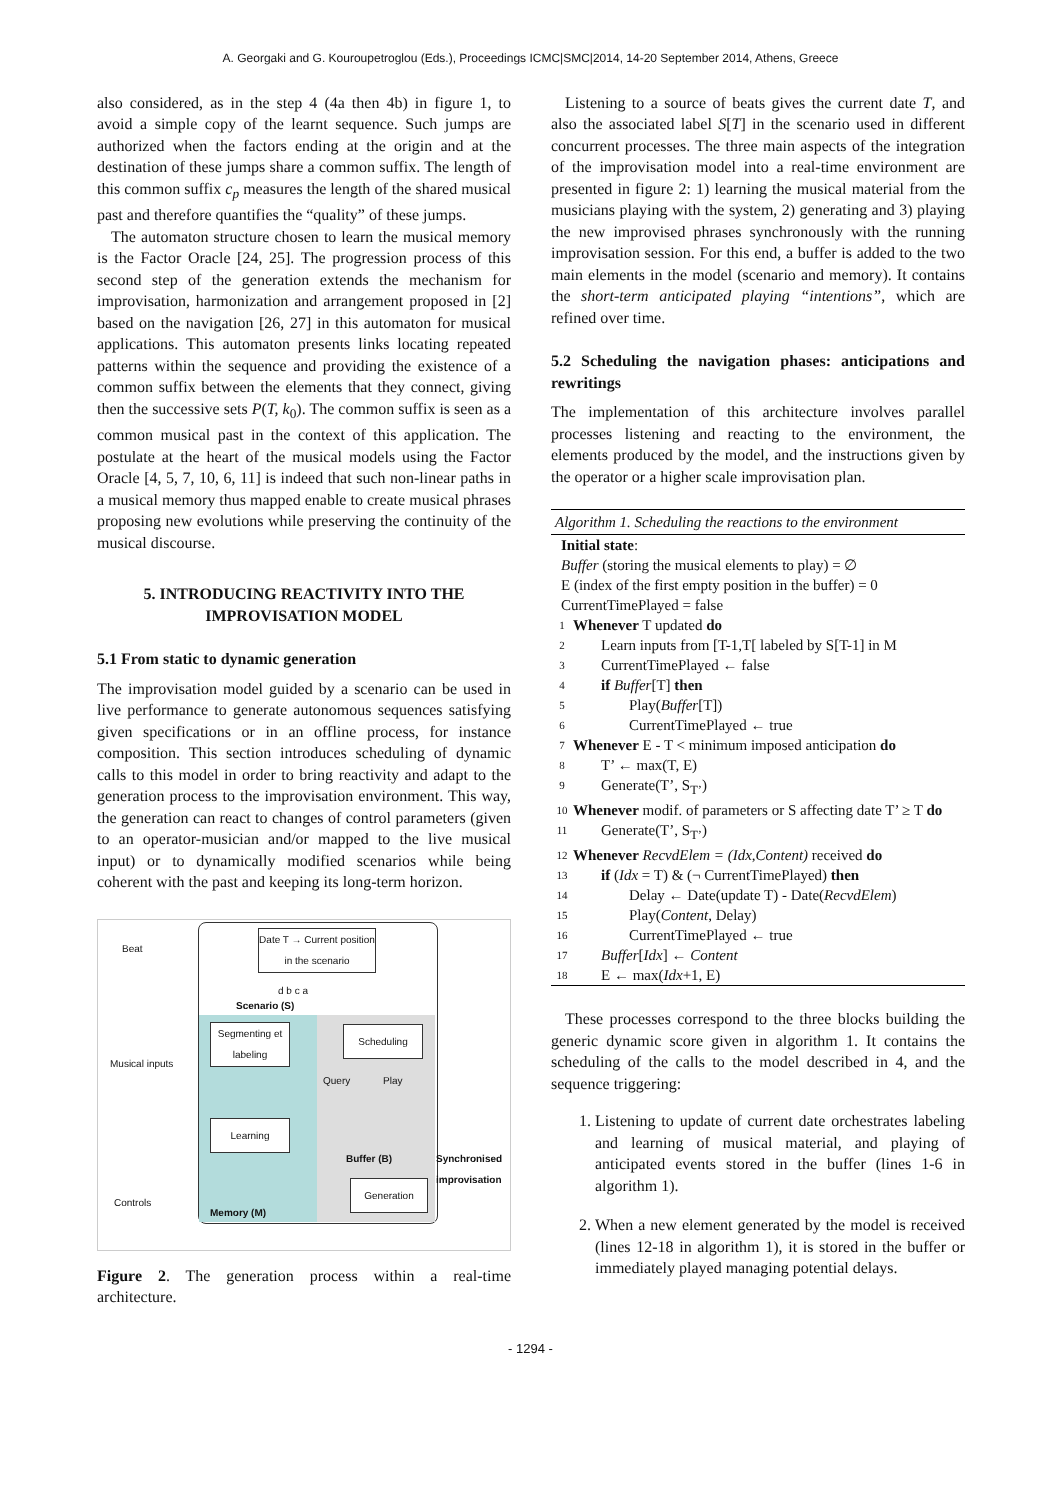A. Georgaki and G. Kouroupetroglou (Eds.), Proceedings ICMC|SMC|2014, 14-20 September 2014, Athens, Greece
also considered, as in the step 4 (4a then 4b) in figure 1, to avoid a simple copy of the learnt sequence. Such jumps are authorized when the factors ending at the origin and at the destination of these jumps share a common suffix. The length of this common suffix c<sub>p</sub> measures the length of the shared musical past and therefore quantifies the “quality” of these jumps.
The automaton structure chosen to learn the musical memory is the Factor Oracle [24, 25]. The progression process of this second step of the generation extends the mechanism for improvisation, harmonization and arrangement proposed in [2] based on the navigation [26, 27] in this automaton for musical applications. This automaton presents links locating repeated patterns within the sequence and providing the existence of a common suffix between the elements that they connect, giving then the successive sets P(T, k<sub>0</sub>). The common suffix is seen as a common musical past in the context of this application. The postulate at the heart of the musical models using the Factor Oracle [4, 5, 7, 10, 6, 11] is indeed that such non-linear paths in a musical memory thus mapped enable to create musical phrases proposing new evolutions while preserving the continuity of the musical discourse.
5. INTRODUCING REACTIVITY INTO THE IMPROVISATION MODEL
5.1 From static to dynamic generation
The improvisation model guided by a scenario can be used in live performance to generate autonomous sequences satisfying given specifications or in an offline process, for instance composition. This section introduces scheduling of dynamic calls to this model in order to bring reactivity and adapt to the generation process to the improvisation environment. This way, the generation can react to changes of control parameters (given to an operator-musician and/or mapped to the live musical input) or to dynamically modified scenarios while being coherent with the past and keeping its long-term horizon.
Beat
Date T → Current position in the scenario
d b c a
Scenario (S)
Segmenting et labeling
Scheduling
Musical inputs
Query Play
Learning
Buffer (B) Synchronised improvisation
Controls
Generation
Memory (M)
Figure 2. The generation process within a real-time architecture.
Listening to a source of beats gives the current date T, and also the associated label S[T] in the scenario used in different concurrent processes. The three main aspects of the integration of the improvisation model into a real-time environment are presented in figure 2: 1) learning the musical material from the musicians playing with the system, 2) generating and 3) playing the new improvised phrases synchronously with the running improvisation session. For this end, a buffer is added to the two main elements in the model (scenario and memory). It contains the short-term anticipated playing “intentions”, which are refined over time.
5.2 Scheduling the navigation phases: anticipations and rewritings
The implementation of this architecture involves parallel processes listening and reacting to the environment, the elements produced by the model, and the instructions given by the operator or a higher scale improvisation plan.
Algorithm 1. Scheduling the reactions to the environment
Initial state:
Buffer (storing the musical elements to play) = ∅
E (index of the first empty position in the buffer) = 0
CurrentTimePlayed = false
1 Whenever T updated do
2 Learn inputs from [T-1,T[ labeled by S[T-1] in M
3 CurrentTimePlayed ← false
4 if Buffer[T] then
5 Play(Buffer[T])
6 CurrentTimePlayed ← true
7 Whenever E - T < minimum imposed anticipation do
8 T’ ← max(T, E)
9 Generate(T’, S<sub>T’</sub>)
10 Whenever modif. of parameters or S affecting date T’ ≥ T do
11 Generate(T’, S<sub>T’</sub>)
12 Whenever RecvdElem = (Idx,Content) received do
13 if (Idx = T) & (¬ CurrentTimePlayed) then
14 Delay ← Date(update T) - Date(RecvdElem)
15 Play(Content, Delay)
16 CurrentTimePlayed ← true
17 Buffer[Idx] ← Content
18 E ← max(Idx+1, E)
These processes correspond to the three blocks building the generic dynamic score given in algorithm 1. It contains the scheduling of the calls to the model described in 4, and the sequence triggering:
1. Listening to update of current date orchestrates labeling and learning of musical material, and playing of anticipated events stored in the buffer (lines 1-6 in algorithm 1).
2. When a new element generated by the model is received (lines 12-18 in algorithm 1), it is stored in the buffer or immediately played managing potential delays.
- 1294 -